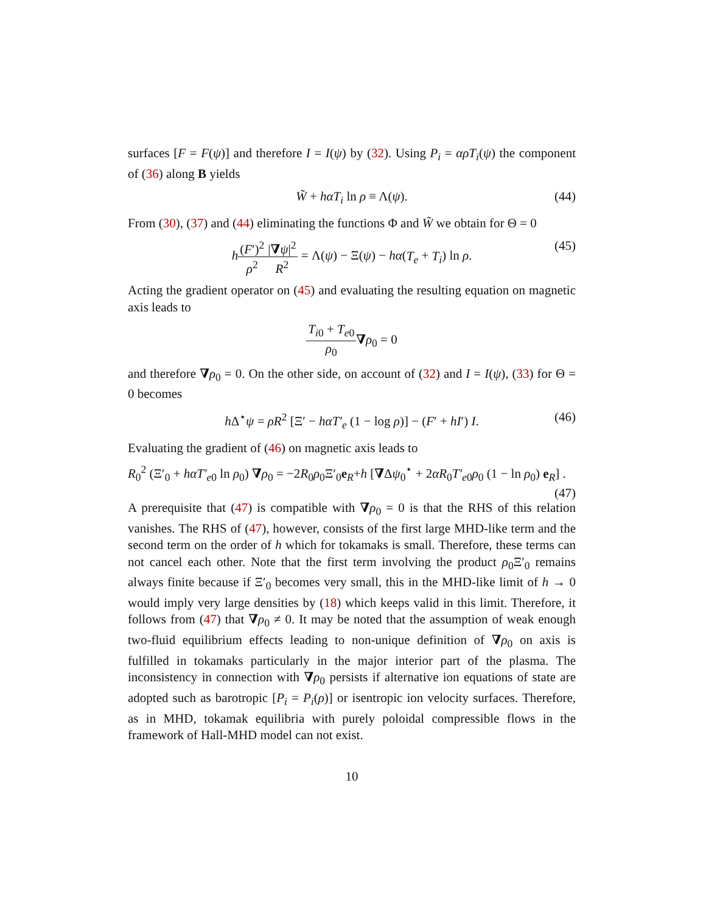surfaces [F = F(ψ)] and therefore I = I(ψ) by (32). Using P<sub>i</sub> = αρT<sub>i</sub>(ψ) the component of (36) along B yields
W̃ + hαT<sub>i</sub> ln ρ ≡ Λ(ψ). (44)
From (30), (37) and (44) eliminating the functions Φ and W̃ we obtain for Θ = 0
h(F′)<sup>2</sup> ρ<sup>2</sup>|∇ψ|<sup>2</sup> R<sup>2</sup> = Λ(ψ) − Ξ(ψ) − hα(T<sub>e</sub> + T<sub>i</sub>) ln ρ. (45)
Acting the gradient operator on (45) and evaluating the resulting equation on magnetic axis leads to
T<sub>i0</sub> + T<sub>e0</sub> ρ<sub>0</sub>∇ρ<sub>0</sub> = 0
and therefore ∇ρ<sub>0</sub> = 0. On the other side, on account of (32) and I = I(ψ), (33) for Θ = 0 becomes
h Δ<sup>⋆</sup>ψ = ρR<sup>2</sup> [Ξ′ − hαT′<sub>e</sub> (1 − log ρ)] − (F′ + hI′) I. (46)
Evaluating the gradient of (46) on magnetic axis leads to
R<sub>0</sub><sup>2</sup> (Ξ′<sub>0</sub> + hαT′<sub>e0</sub> ln ρ<sub>0</sub>) ∇ρ<sub>0</sub> = −2R<sub>0</sub>ρ<sub>0</sub>Ξ′<sub>0</sub>e<sub>R</sub>+h [∇Δψ<sub>0</sub><sup>⋆</sup> + 2αR<sub>0</sub>T′<sub>e0</sub>ρ<sub>0</sub> (1 − ln ρ<sub>0</sub>) e<sub>R</sub>] .
(47)
A prerequisite that (47) is compatible with ∇ρ<sub>0</sub> = 0 is that the RHS of this relation vanishes. The RHS of (47), however, consists of the first large MHD-like term and the second term on the order of h which for tokamaks is small. Therefore, these terms can not cancel each other. Note that the first term involving the product ρ<sub>0</sub>Ξ′<sub>0</sub> remains always finite because if Ξ′<sub>0</sub> becomes very small, this in the MHD-like limit of h → 0 would imply very large densities by (18) which keeps valid in this limit. Therefore, it follows from (47) that ∇ρ<sub>0</sub> ≠ 0. It may be noted that the assumption of weak enough two-fluid equilibrium effects leading to non-unique definition of ∇ρ<sub>0</sub> on axis is fulfilled in tokamaks particularly in the major interior part of the plasma. The inconsistency in connection with ∇ρ<sub>0</sub> persists if alternative ion equations of state are adopted such as barotropic [P<sub>i</sub> = P<sub>i</sub>(ρ)] or isentropic ion velocity surfaces. Therefore, as in MHD, tokamak equilibria with purely poloidal compressible flows in the framework of Hall-MHD model can not exist.
10